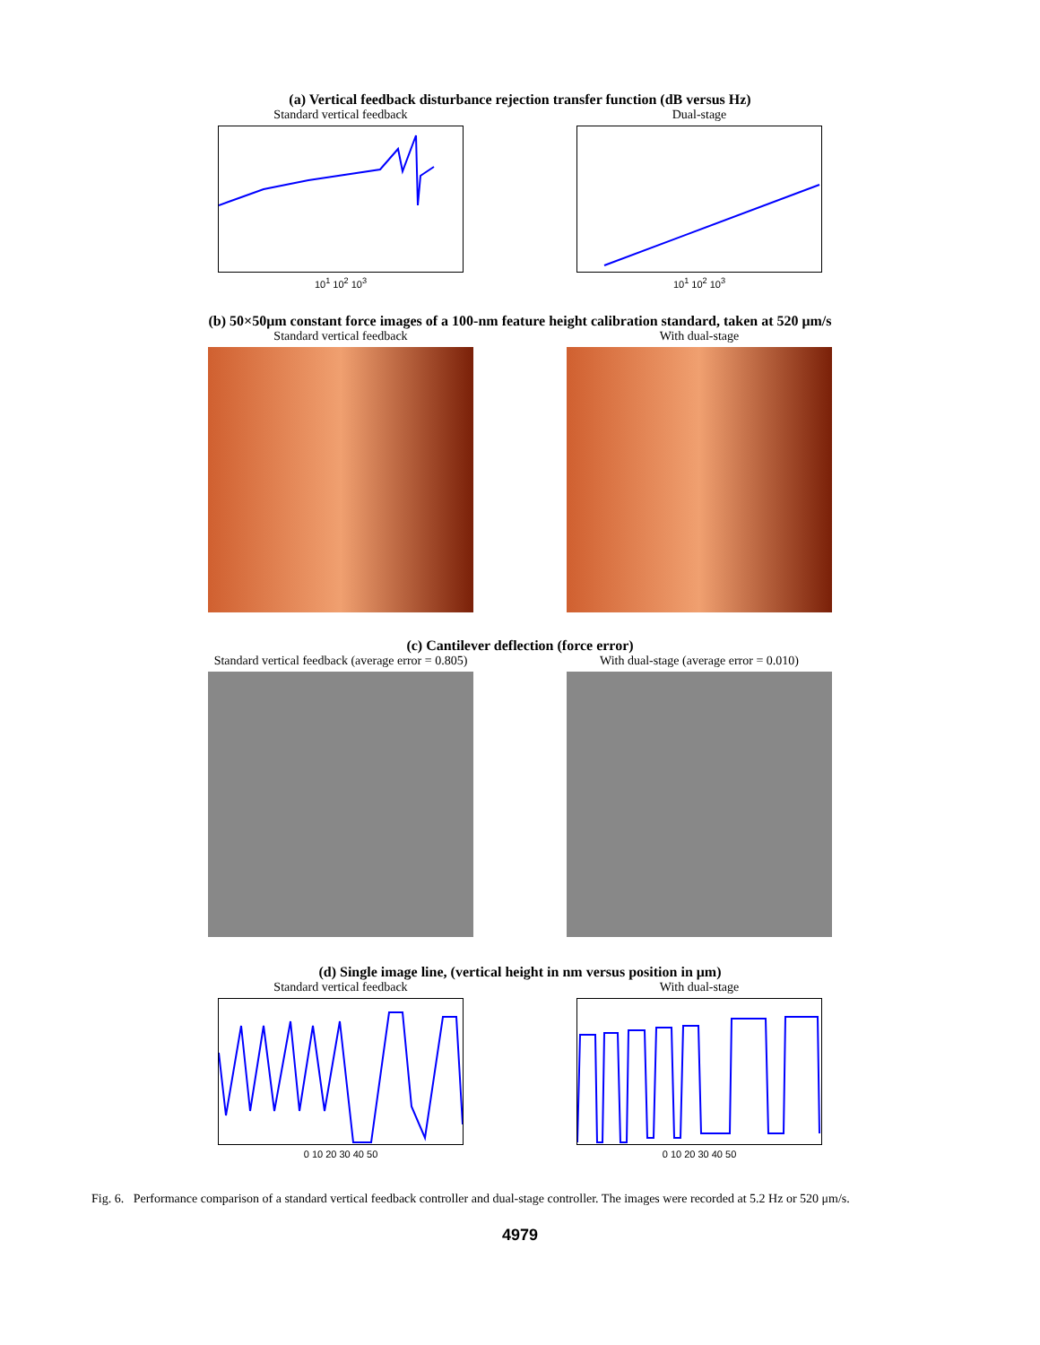(a) Vertical feedback disturbance rejection transfer function (dB versus Hz)
Standard vertical feedback
10<sup>1</sup> 10<sup>2</sup> 10<sup>3</sup>
Dual-stage
10<sup>1</sup> 10<sup>2</sup> 10<sup>3</sup>
(b) 50×50μm constant force images of a 100-nm feature height calibration standard, taken at 520 μm/s
Standard vertical feedback With dual-stage
(c) Cantilever deflection (force error)
Standard vertical feedback (average error = 0.805)
With dual-stage (average error = 0.010)
(d) Single image line, (vertical height in nm versus position in μm)
Standard vertical feedback
0 10 20 30 40 50
With dual-stage
0 10 20 30 40 50
Fig. 6. Performance comparison of a standard vertical feedback controller and dual-stage controller. The images were recorded at 5.2 Hz or 520 μm/s.
4979